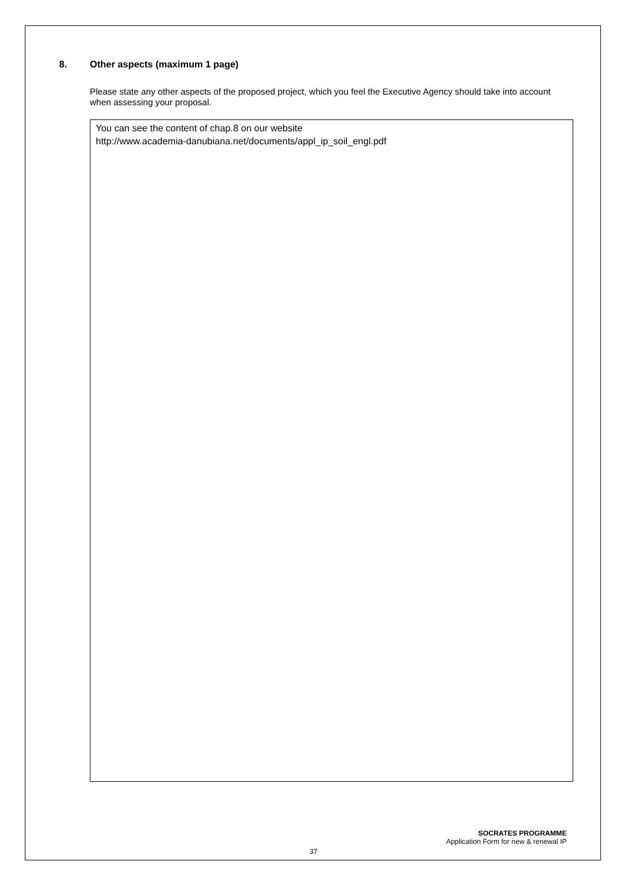8. Other aspects (maximum 1 page)
Please state any other aspects of the proposed project, which you feel the Executive Agency should take into account when assessing your proposal.
You can see the content of chap.8 on our website
http://www.academia-danubiana.net/documents/appl_ip_soil_engl.pdf
SOCRATES PROGRAMME
Application Form for new & renewal IP
37